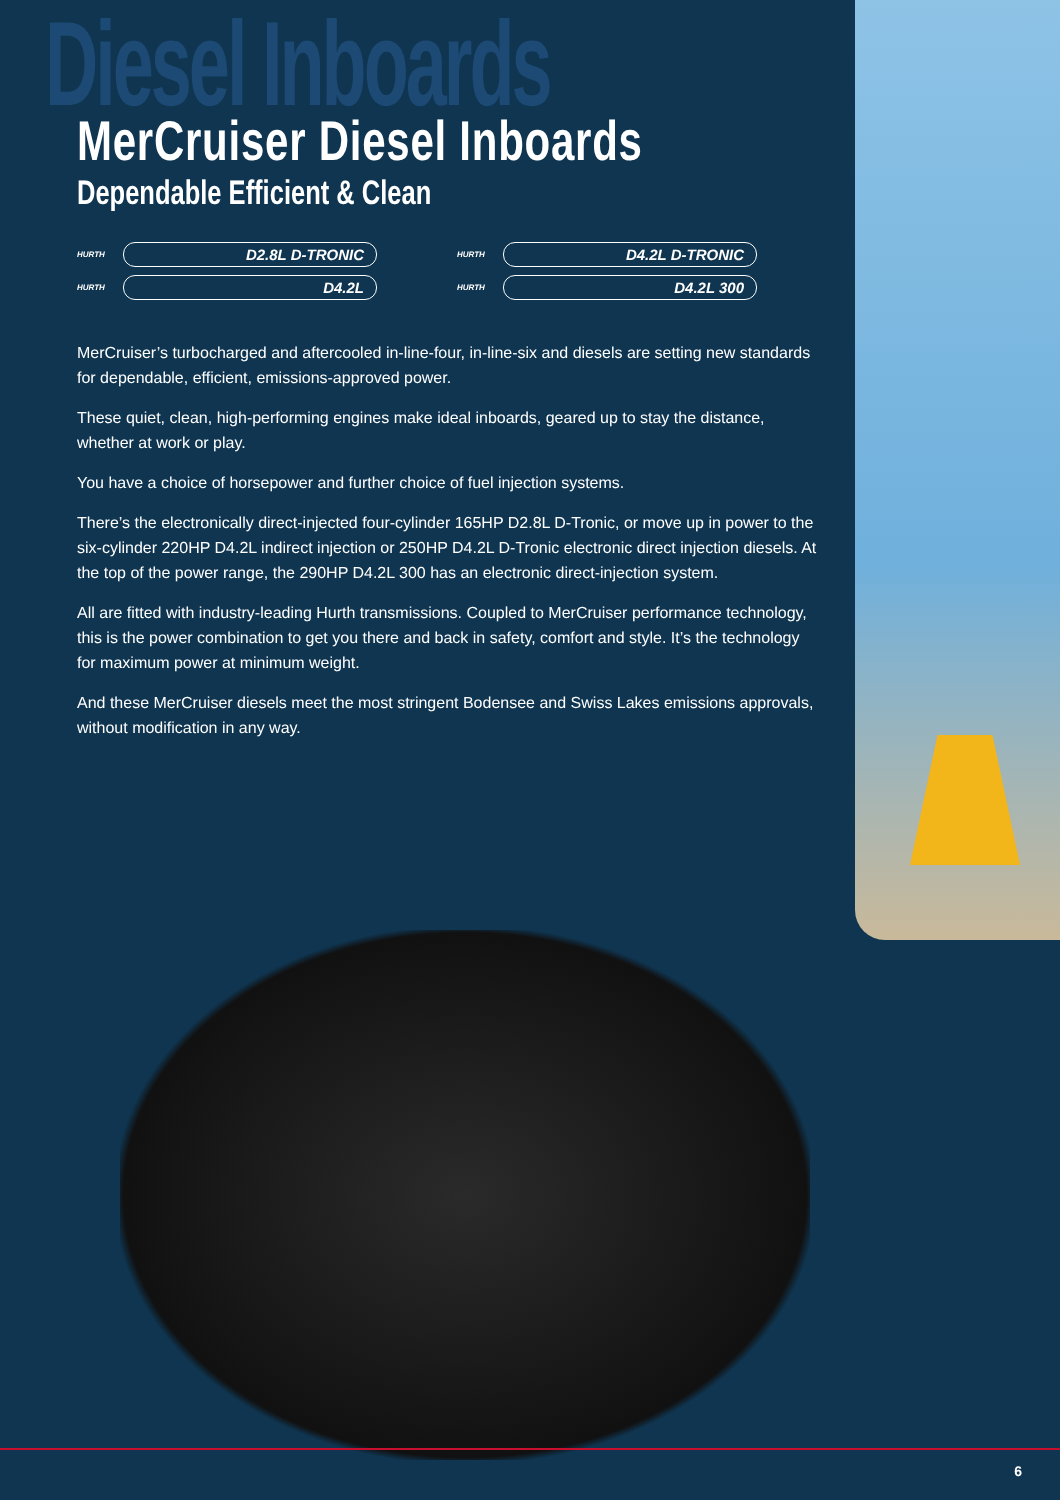Diesel Inboards
MerCruiser Diesel Inboards
Dependable Efficient & Clean
HURTH D2.8L D-TRONIC
HURTH D4.2L D-TRONIC
HURTH D4.2L
HURTH D4.2L 300
MerCruiser’s turbocharged and aftercooled in-line-four, in-line-six and diesels are setting new standards for dependable, efficient, emissions-approved power.
These quiet, clean, high-performing engines make ideal inboards, geared up to stay the distance, whether at work or play.
You have a choice of horsepower and further choice of fuel injection systems.
There’s the electronically direct-injected four-cylinder 165HP D2.8L D-Tronic, or move up in power to the six-cylinder 220HP D4.2L indirect injection or 250HP D4.2L D-Tronic electronic direct injection diesels. At the top of the power range, the 290HP D4.2L 300 has an electronic direct-injection system.
All are fitted with industry-leading Hurth transmissions. Coupled to MerCruiser performance technology, this is the power combination to get you there and back in safety, comfort and style. It’s the technology for maximum power at minimum weight.
And these MerCruiser diesels meet the most stringent Bodensee and Swiss Lakes emissions approvals, without modification in any way.
6